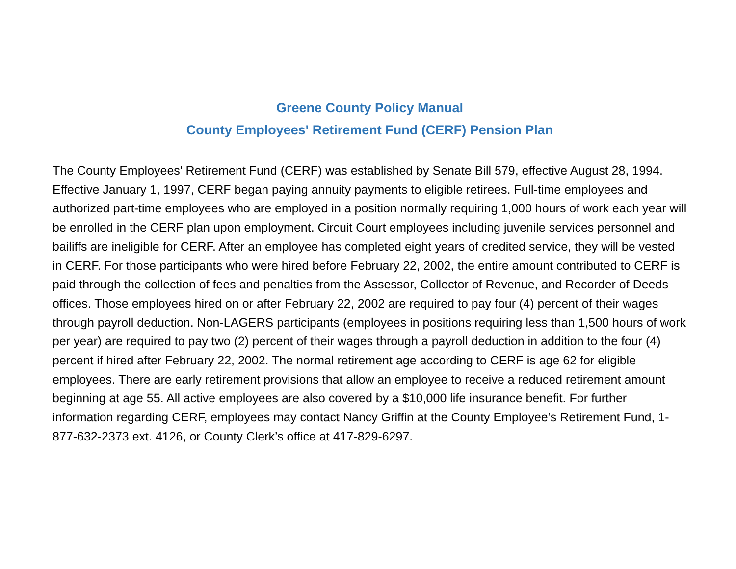Greene County Policy Manual
County Employees' Retirement Fund (CERF) Pension Plan
The County Employees' Retirement Fund (CERF) was established by Senate Bill 579, effective August 28, 1994. Effective January 1, 1997, CERF began paying annuity payments to eligible retirees. Full-time employees and authorized part-time employees who are employed in a position normally requiring 1,000 hours of work each year will be enrolled in the CERF plan upon employment. Circuit Court employees including juvenile services personnel and bailiffs are ineligible for CERF. After an employee has completed eight years of credited service, they will be vested in CERF. For those participants who were hired before February 22, 2002, the entire amount contributed to CERF is paid through the collection of fees and penalties from the Assessor, Collector of Revenue, and Recorder of Deeds offices. Those employees hired on or after February 22, 2002 are required to pay four (4) percent of their wages through payroll deduction. Non-LAGERS participants (employees in positions requiring less than 1,500 hours of work per year) are required to pay two (2) percent of their wages through a payroll deduction in addition to the four (4) percent if hired after February 22, 2002. The normal retirement age according to CERF is age 62 for eligible employees. There are early retirement provisions that allow an employee to receive a reduced retirement amount beginning at age 55. All active employees are also covered by a $10,000 life insurance benefit. For further information regarding CERF, employees may contact Nancy Griffin at the County Employee’s Retirement Fund, 1-877-632-2373 ext. 4126, or County Clerk’s office at 417-829-6297.